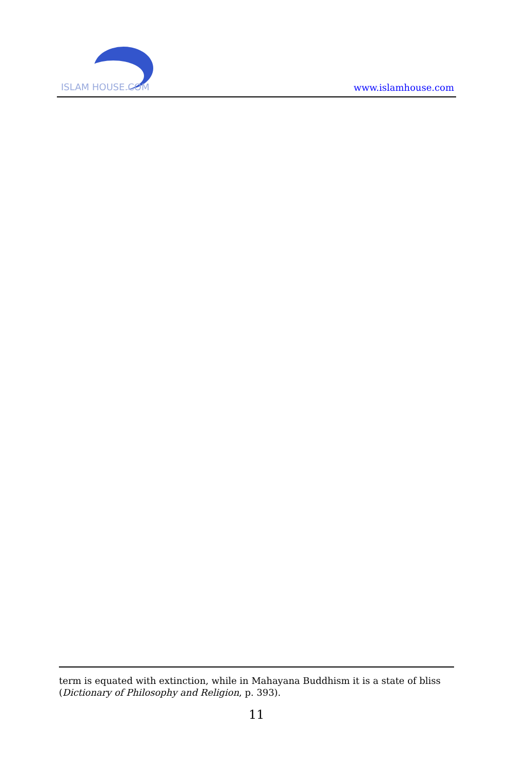ISLAM HOUSE.COM
www.islamhouse.com
term is equated with extinction, while in Mahayana Buddhism it is a state of bliss (Dictionary of Philosophy and Religion, p. 393).
11